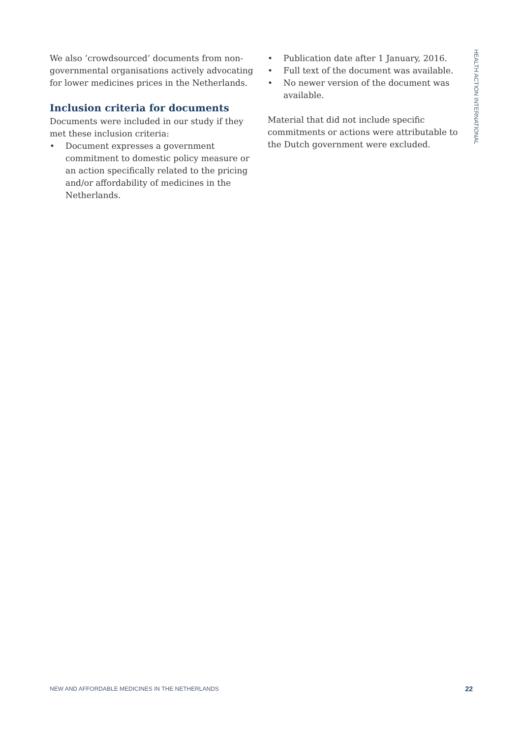We also ’crowdsourced’ documents from non-governmental organisations actively advocating for lower medicines prices in the Netherlands.
Inclusion criteria for documents
Documents were included in our study if they met these inclusion criteria:
• Document expresses a government commitment to domestic policy measure or an action specifically related to the pricing and/or affordability of medicines in the Netherlands.
• Publication date after 1 January, 2016.
• Full text of the document was available.
• No newer version of the document was available.
Material that did not include specific commitments or actions were attributable to the Dutch government were excluded.
HEALTH ACTION INTERNATIONAL
NEW AND AFFORDABLE MEDICINES IN THE NETHERLANDS 22